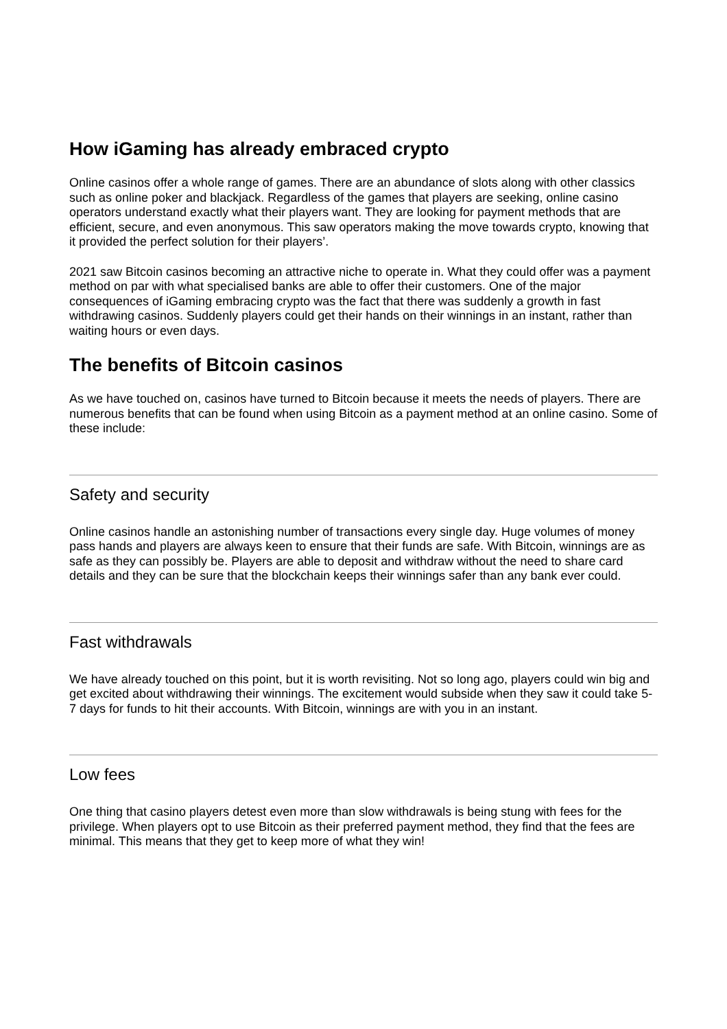How iGaming has already embraced crypto
Online casinos offer a whole range of games. There are an abundance of slots along with other classics such as online poker and blackjack. Regardless of the games that players are seeking, online casino operators understand exactly what their players want. They are looking for payment methods that are efficient, secure, and even anonymous. This saw operators making the move towards crypto, knowing that it provided the perfect solution for their players’.
2021 saw Bitcoin casinos becoming an attractive niche to operate in. What they could offer was a payment method on par with what specialised banks are able to offer their customers. One of the major consequences of iGaming embracing crypto was the fact that there was suddenly a growth in fast withdrawing casinos. Suddenly players could get their hands on their winnings in an instant, rather than waiting hours or even days.
The benefits of Bitcoin casinos
As we have touched on, casinos have turned to Bitcoin because it meets the needs of players. There are numerous benefits that can be found when using Bitcoin as a payment method at an online casino. Some of these include:
Safety and security
Online casinos handle an astonishing number of transactions every single day. Huge volumes of money pass hands and players are always keen to ensure that their funds are safe. With Bitcoin, winnings are as safe as they can possibly be. Players are able to deposit and withdraw without the need to share card details and they can be sure that the blockchain keeps their winnings safer than any bank ever could.
Fast withdrawals
We have already touched on this point, but it is worth revisiting. Not so long ago, players could win big and get excited about withdrawing their winnings. The excitement would subside when they saw it could take 5-7 days for funds to hit their accounts. With Bitcoin, winnings are with you in an instant.
Low fees
One thing that casino players detest even more than slow withdrawals is being stung with fees for the privilege. When players opt to use Bitcoin as their preferred payment method, they find that the fees are minimal. This means that they get to keep more of what they win!